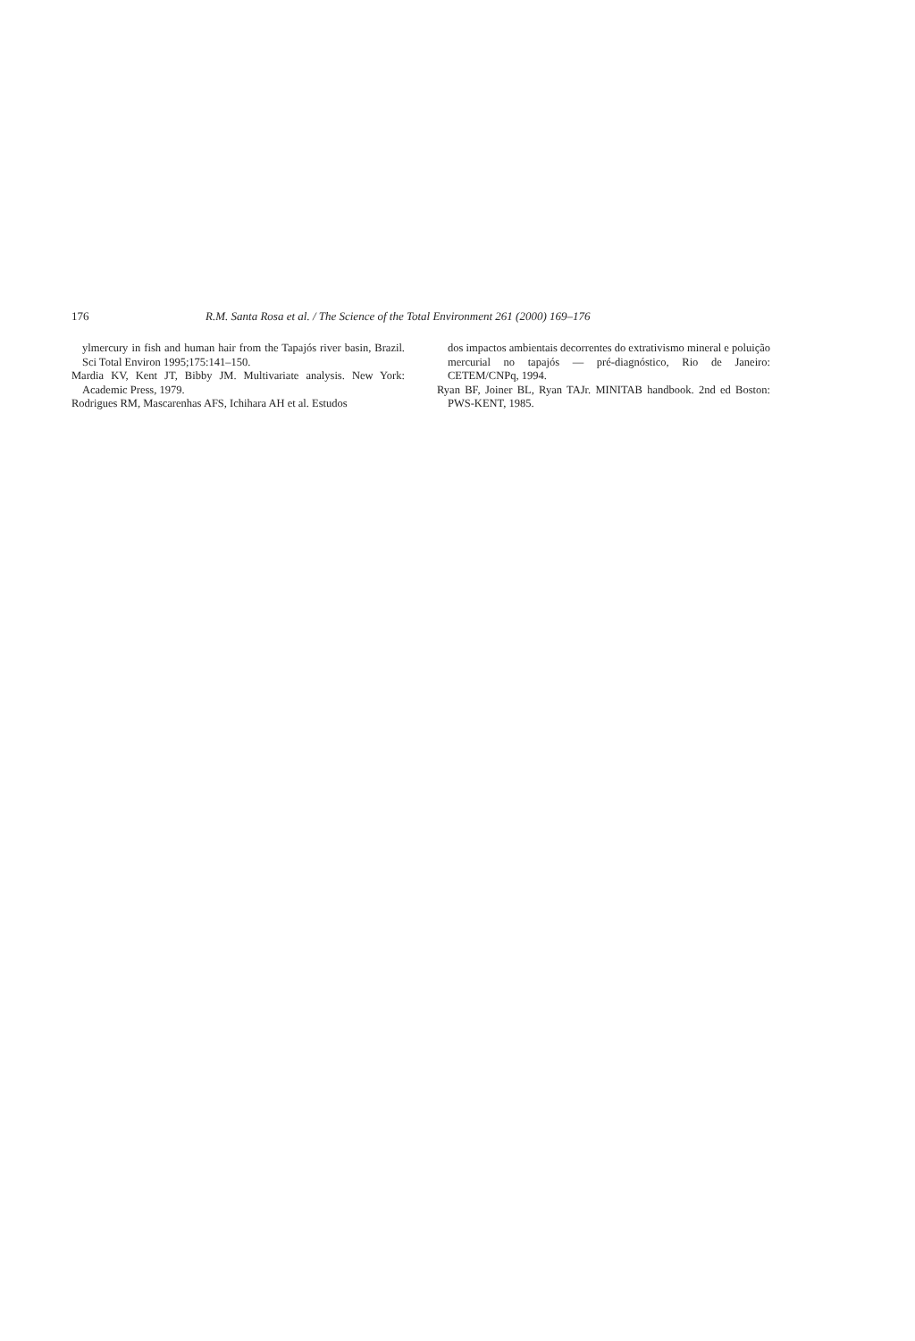176 R.M. Santa Rosa et al. / The Science of the Total Environment 261 (2000) 169–176
ylmercury in fish and human hair from the Tapajós river basin, Brazil. Sci Total Environ 1995;175:141–150.
Mardia KV, Kent JT, Bibby JM. Multivariate analysis. New York: Academic Press, 1979.
Rodrigues RM, Mascarenhas AFS, Ichihara AH et al. Estudos
dos impactos ambientais decorrentes do extrativismo mineral e poluição mercurial no tapajós — pré-diagnóstico, Rio de Janeiro: CETEM/CNPq, 1994.
Ryan BF, Joiner BL, Ryan TAJr. MINITAB handbook. 2nd ed Boston: PWS-KENT, 1985.